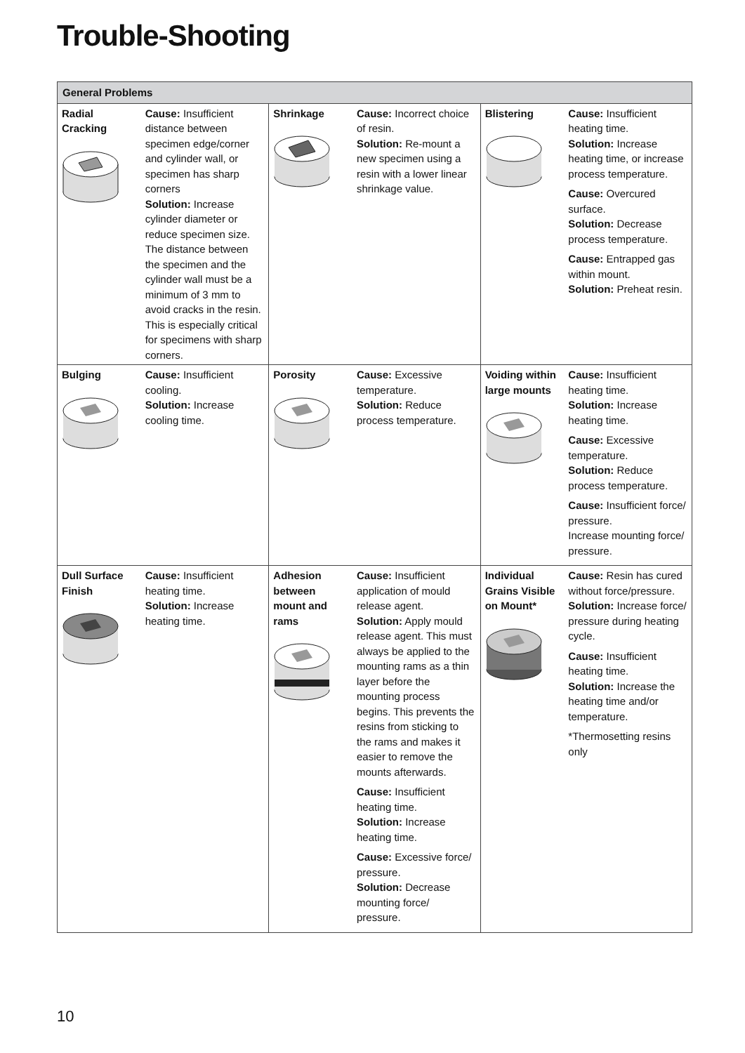Trouble-Shooting
| General Problems | | | | | |
| --- | --- | --- | --- | --- | --- |
| Radial Cracking | Cause: Insufficient distance between specimen edge/corner and cylinder wall, or specimen has sharp corners Solution: Increase cylinder diameter or reduce specimen size. The distance between the specimen and the cylinder wall must be a minimum of 3 mm to avoid cracks in the resin. This is especially critical for specimens with sharp corners. | Shrinkage | Cause: Incorrect choice of resin. Solution: Re-mount a new specimen using a resin with a lower linear shrinkage value. | Blistering | Cause: Insufficient heating time. Solution: Increase heating time, or increase process temperature. Cause: Overcured surface. Solution: Decrease process temperature. Cause: Entrapped gas within mount. Solution: Preheat resin. |
| Bulging | Cause: Insufficient cooling. Solution: Increase cooling time. | Porosity | Cause: Excessive temperature. Solution: Reduce process temperature. | Voiding within large mounts | Cause: Insufficient heating time. Solution: Increase heating time. Cause: Excessive temperature. Solution: Reduce process temperature. Cause: Insufficient force/ pressure. Increase mounting force/ pressure. |
| Dull Surface Finish | Cause: Insufficient heating time. Solution: Increase heating time. | Adhesion between mount and rams | Cause: Insufficient application of mould release agent. Solution: Apply mould release agent. This must always be applied to the mounting rams as a thin layer before the mounting process begins. This prevents the resins from sticking to the rams and makes it easier to remove the mounts afterwards. Cause: Insufficient heating time. Solution: Increase heating time. Cause: Excessive force/ pressure. Solution: Decrease mounting force/ pressure. | Individual Grains Visible on Mount* | Cause: Resin has cured without force/pressure. Solution: Increase force/ pressure during heating cycle. Cause: Insufficient heating time. Solution: Increase the heating time and/or temperature. *Thermosetting resins only |
10